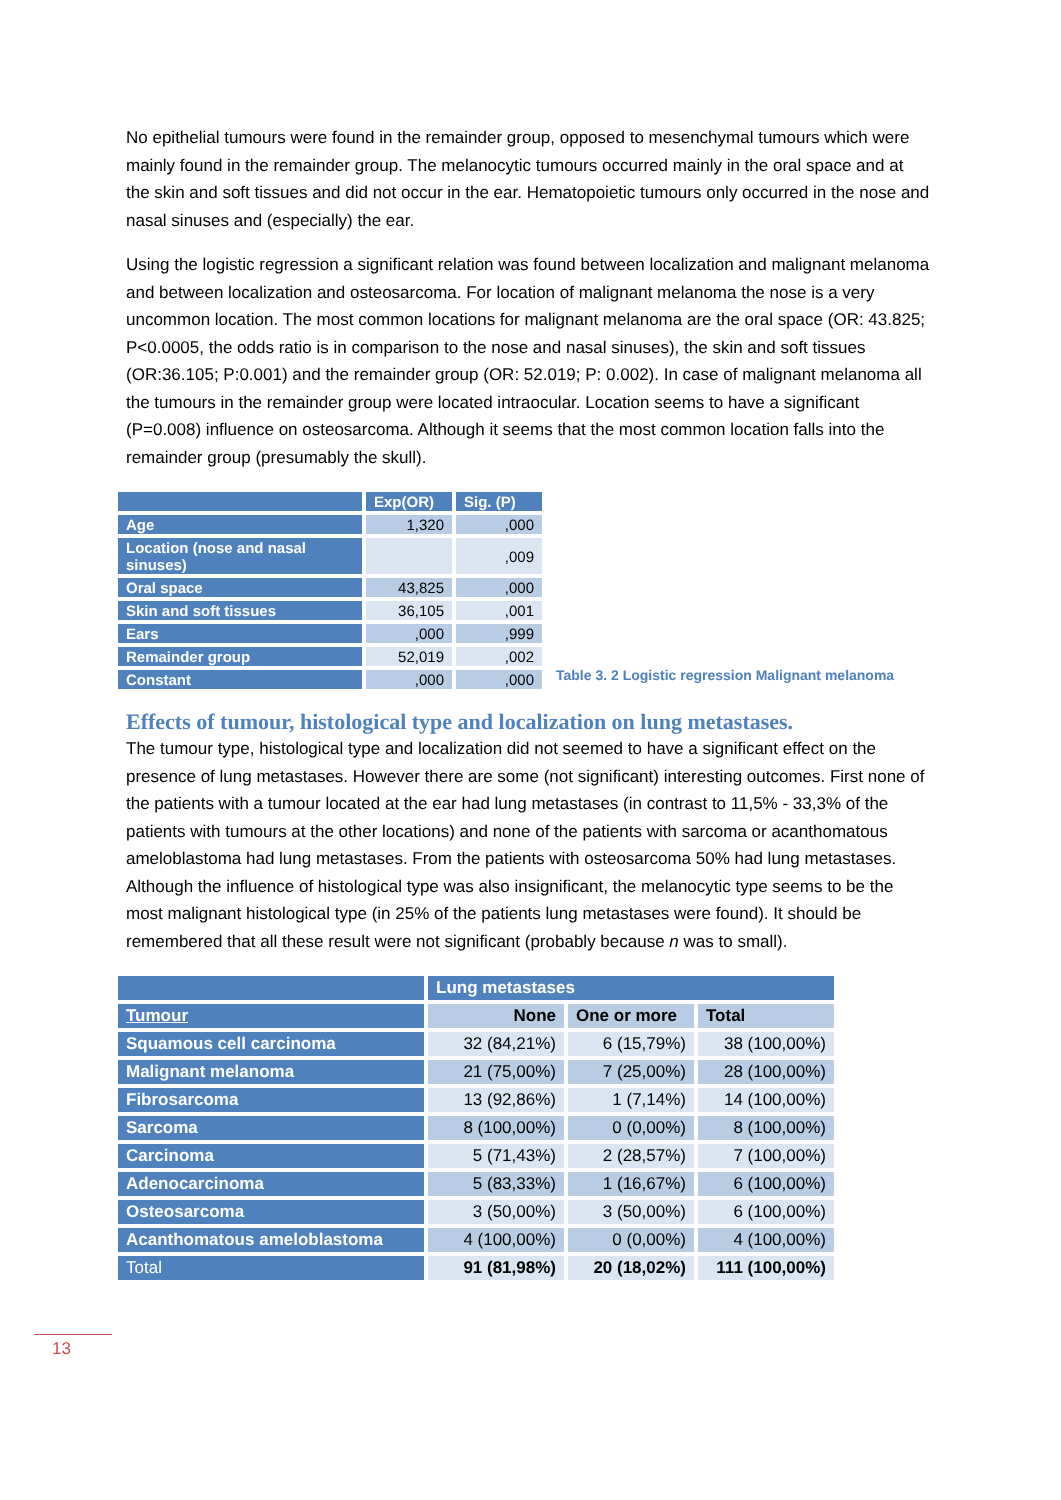No epithelial tumours were found in the remainder group, opposed to mesenchymal tumours which were mainly found in the remainder group. The melanocytic tumours occurred mainly in the oral space and at the skin and soft tissues and did not occur in the ear. Hematopoietic tumours only occurred in the nose and nasal sinuses and (especially) the ear.
Using the logistic regression a significant relation was found between localization and malignant melanoma and between localization and osteosarcoma. For location of malignant melanoma the nose is a very uncommon location. The most common locations for malignant melanoma are the oral space (OR: 43.825; P<0.0005, the odds ratio is in comparison to the nose and nasal sinuses), the skin and soft tissues (OR:36.105; P:0.001) and the remainder group (OR: 52.019; P: 0.002). In case of malignant melanoma all the tumours in the remainder group were located intraocular. Location seems to have a significant (P=0.008) influence on osteosarcoma. Although it seems that the most common location falls into the remainder group (presumably the skull).
| | Exp(OR) | Sig. (P) |
| --- | --- | --- |
| Age | 1,320 | ,000 |
| Location (nose and nasal sinuses) | | ,009 |
| Oral space | 43,825 | ,000 |
| Skin and soft tissues | 36,105 | ,001 |
| Ears | ,000 | ,999 |
| Remainder group | 52,019 | ,002 |
| Constant | ,000 | ,000 |
Table 3. 2 Logistic regression Malignant melanoma
Effects of tumour, histological type and localization on lung metastases.
The tumour type, histological type and localization did not seemed to have a significant effect on the presence of lung metastases. However there are some (not significant) interesting outcomes. First none of the patients with a tumour located at the ear had lung metastases (in contrast to 11,5% - 33,3% of the patients with tumours at the other locations) and none of the patients with sarcoma or acanthomatous ameloblastoma had lung metastases. From the patients with osteosarcoma 50% had lung metastases. Although the influence of histological type was also insignificant, the melanocytic type seems to be the most malignant histological type (in 25% of the patients lung metastases were found). It should be remembered that all these result were not significant (probably because n was to small).
| | Lung metastases | | |
| --- | --- | --- | --- |
| Tumour | None | One or more | Total |
| Squamous cell carcinoma | 32 (84,21%) | 6 (15,79%) | 38 (100,00%) |
| Malignant melanoma | 21 (75,00%) | 7 (25,00%) | 28 (100,00%) |
| Fibrosarcoma | 13 (92,86%) | 1 (7,14%) | 14 (100,00%) |
| Sarcoma | 8 (100,00%) | 0 (0,00%) | 8 (100,00%) |
| Carcinoma | 5 (71,43%) | 2 (28,57%) | 7 (100,00%) |
| Adenocarcinoma | 5 (83,33%) | 1 (16,67%) | 6 (100,00%) |
| Osteosarcoma | 3 (50,00%) | 3 (50,00%) | 6 (100,00%) |
| Acanthomatous ameloblastoma | 4 (100,00%) | 0 (0,00%) | 4 (100,00%) |
| Total | 91 (81,98%) | 20 (18,02%) | 111 (100,00%) |
13